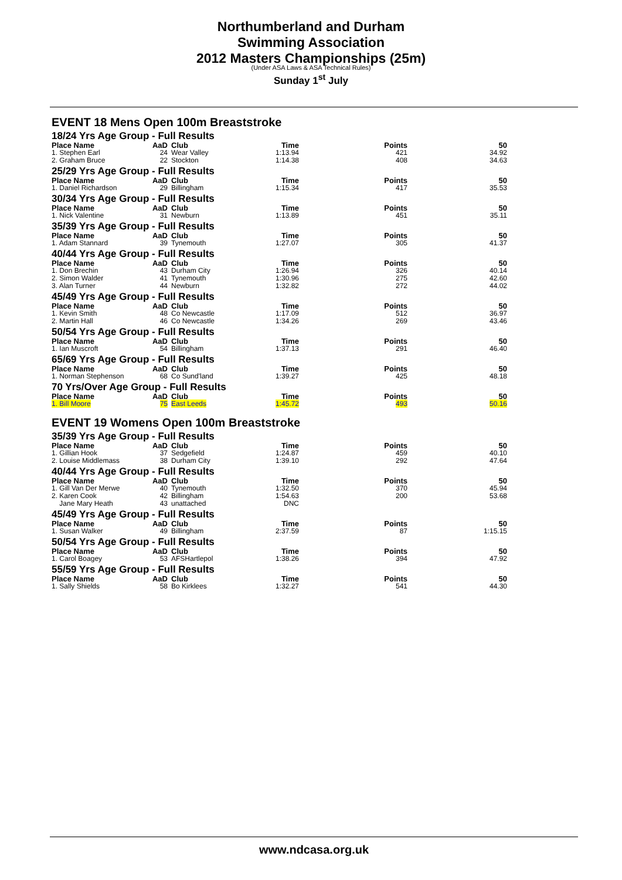Northumberland and Durham
Swimming Association
2012 Masters Championships (25m)
(Under ASA Laws & ASA Technical Rules)
Sunday 1<sup>st</sup> July
EVENT 18 Mens Open 100m Breaststroke
| 18/24 Yrs Age Group - Full Results | | | | | |
| Place Name | AaD | Club | Time | Points | 50 |
| 1. Stephen Earl | 24 | Wear Valley | 1:13.94 | 421 | 34.92 |
| 2. Graham Bruce | 22 | Stockton | 1:14.38 | 408 | 34.63 |
| 25/29 Yrs Age Group - Full Results | | | | | |
| Place Name | AaD | Club | Time | Points | 50 |
| 1. Daniel Richardson | 29 | Billingham | 1:15.34 | 417 | 35.53 |
| 30/34 Yrs Age Group - Full Results | | | | | |
| Place Name | AaD | Club | Time | Points | 50 |
| 1. Nick Valentine | 31 | Newburn | 1:13.89 | 451 | 35.11 |
| 35/39 Yrs Age Group - Full Results | | | | | |
| Place Name | AaD | Club | Time | Points | 50 |
| 1. Adam Stannard | 39 | Tynemouth | 1:27.07 | 305 | 41.37 |
| 40/44 Yrs Age Group - Full Results | | | | | |
| Place Name | AaD | Club | Time | Points | 50 |
| 1. Don Brechin | 43 | Durham City | 1:26.94 | 326 | 40.14 |
| 2. Simon Walder | 41 | Tynemouth | 1:30.96 | 275 | 42.60 |
| 3. Alan Turner | 44 | Newburn | 1:32.82 | 272 | 44.02 |
| 45/49 Yrs Age Group - Full Results | | | | | |
| Place Name | AaD | Club | Time | Points | 50 |
| 1. Kevin Smith | 48 | Co Newcastle | 1:17.09 | 512 | 36.97 |
| 2. Martin Hall | 46 | Co Newcastle | 1:34.26 | 269 | 43.46 |
| 50/54 Yrs Age Group - Full Results | | | | | |
| Place Name | AaD | Club | Time | Points | 50 |
| 1. Ian Muscroft | 54 | Billingham | 1:37.13 | 291 | 46.40 |
| 65/69 Yrs Age Group - Full Results | | | | | |
| Place Name | AaD | Club | Time | Points | 50 |
| 1. Norman Stephenson | 68 | Co Sund'land | 1:39.27 | 425 | 48.18 |
| 70 Yrs/Over Age Group - Full Results | | | | | |
| Place Name | AaD | Club | Time | Points | 50 |
| 1. Bill Moore | 75 | East Leeds | 1:45.72 | 493 | 50.16 |
EVENT 19 Womens Open 100m Breaststroke
| 35/39 Yrs Age Group - Full Results | | | | | |
| Place Name | AaD | Club | Time | Points | 50 |
| 1. Gillian Hook | 37 | Sedgefield | 1:24.87 | 459 | 40.10 |
| 2. Louise Middlemass | 38 | Durham City | 1:39.10 | 292 | 47.64 |
| 40/44 Yrs Age Group - Full Results | | | | | |
| Place Name | AaD | Club | Time | Points | 50 |
| 1. Gill Van Der Merwe | 40 | Tynemouth | 1:32.50 | 370 | 45.94 |
| 2. Karen Cook | 42 | Billingham | 1:54.63 | 200 | 53.68 |
| Jane Mary Heath | 43 | unattached | DNC | | |
| 45/49 Yrs Age Group - Full Results | | | | | |
| Place Name | AaD | Club | Time | Points | 50 |
| 1. Susan Walker | 49 | Billingham | 2:37.59 | 87 | 1:15.15 |
| 50/54 Yrs Age Group - Full Results | | | | | |
| Place Name | AaD | Club | Time | Points | 50 |
| 1. Carol Boagey | 53 | AFSHartlepol | 1:38.26 | 394 | 47.92 |
| 55/59 Yrs Age Group - Full Results | | | | | |
| Place Name | AaD | Club | Time | Points | 50 |
| 1. Sally Shields | 58 | Bo Kirklees | 1:32.27 | 541 | 44.30 |
www.ndcasa.org.uk